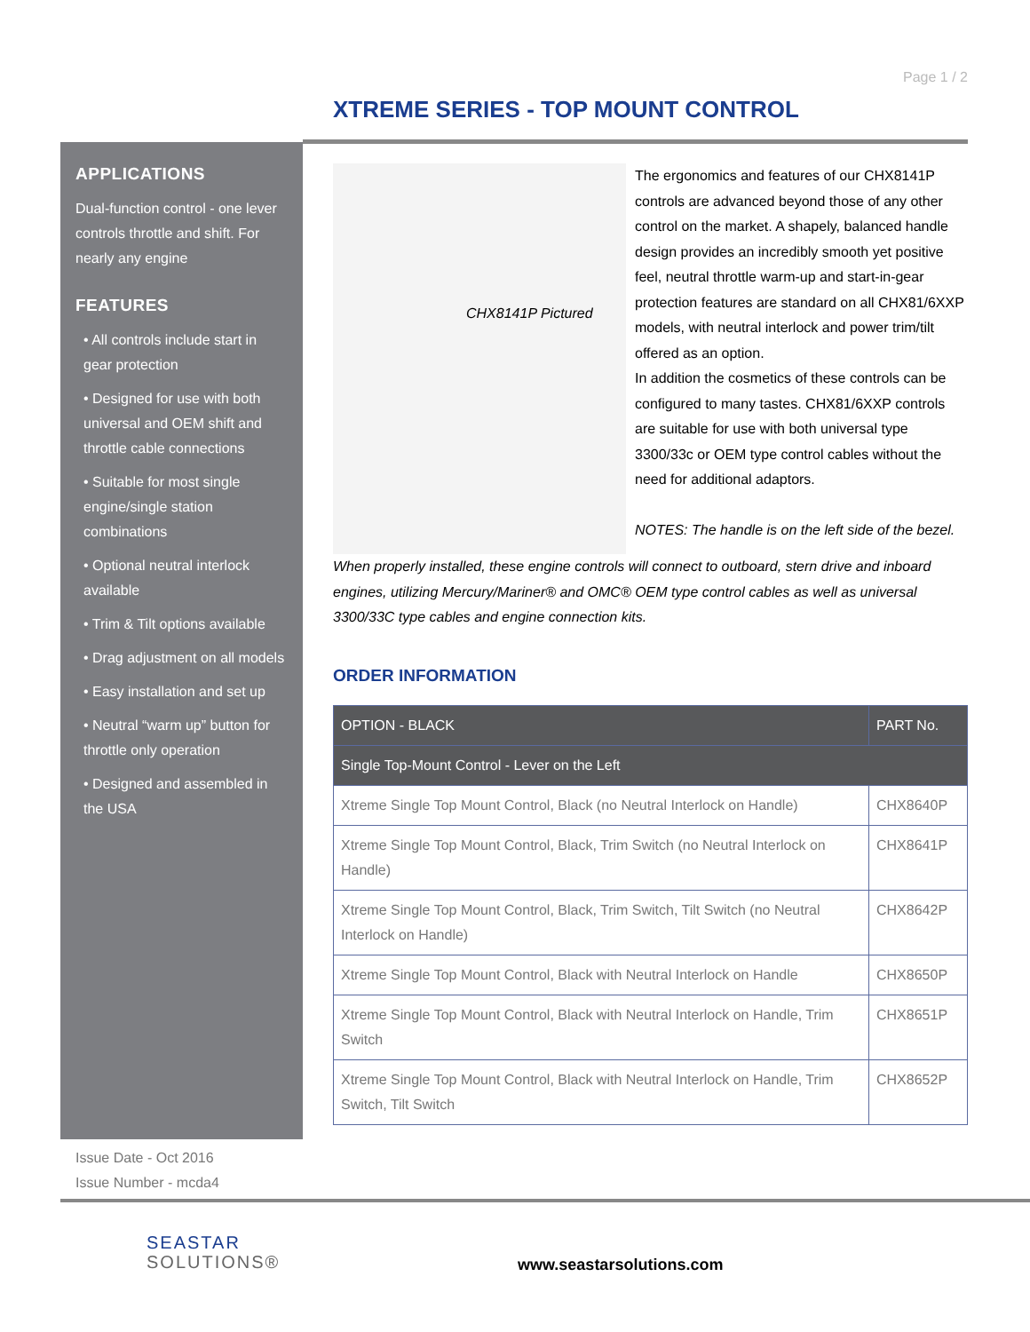APPLICATIONS
Dual-function control - one lever controls throttle and shift. For nearly any engine
FEATURES
• All controls include start in gear protection
• Designed for use with both universal and OEM shift and throttle cable connections
• Suitable for most single engine/single station combinations
• Optional neutral interlock available
• Trim & Tilt options available
• Drag adjustment on all models
• Easy installation and set up
• Neutral “warm up” button for throttle only operation
• Designed and assembled in the USA
Page 1 / 2
XTREME SERIES - TOP MOUNT CONTROL
CHX8141P Pictured
The ergonomics and features of our CHX8141P controls are advanced beyond those of any other control on the market. A shapely, balanced handle design provides an incredibly smooth yet positive feel, neutral throttle warm-up and start-in-gear protection features are standard on all CHX81/6XXP models, with neutral interlock and power trim/tilt offered as an option.
In addition the cosmetics of these controls can be configured to many tastes. CHX81/6XXP controls are suitable for use with both universal type 3300/33c or OEM type control cables without the need for additional adaptors.
NOTES: The handle is on the left side of the bezel.
When properly installed, these engine controls will connect to outboard, stern drive and inboard engines, utilizing Mercury/Mariner® and OMC® OEM type control cables as well as universal 3300/33C type cables and engine connection kits.
ORDER INFORMATION
| OPTION - BLACK | PART No. |
| --- | --- |
| Single Top-Mount Control - Lever on the Left | |
| Xtreme Single Top Mount Control, Black (no Neutral Interlock on Handle) | CHX8640P |
| Xtreme Single Top Mount Control, Black, Trim Switch (no Neutral Interlock on Handle) | CHX8641P |
| Xtreme Single Top Mount Control, Black, Trim Switch, Tilt Switch (no Neutral Interlock on Handle) | CHX8642P |
| Xtreme Single Top Mount Control, Black with Neutral Interlock on Handle | CHX8650P |
| Xtreme Single Top Mount Control, Black with Neutral Interlock on Handle, Trim Switch | CHX8651P |
| Xtreme Single Top Mount Control, Black with Neutral Interlock on Handle, Trim Switch, Tilt Switch | CHX8652P |
Issue Date - Oct 2016
Issue Number - mcda4
SEASTAR
SOLUTIONS®
www.seastarsolutions.com